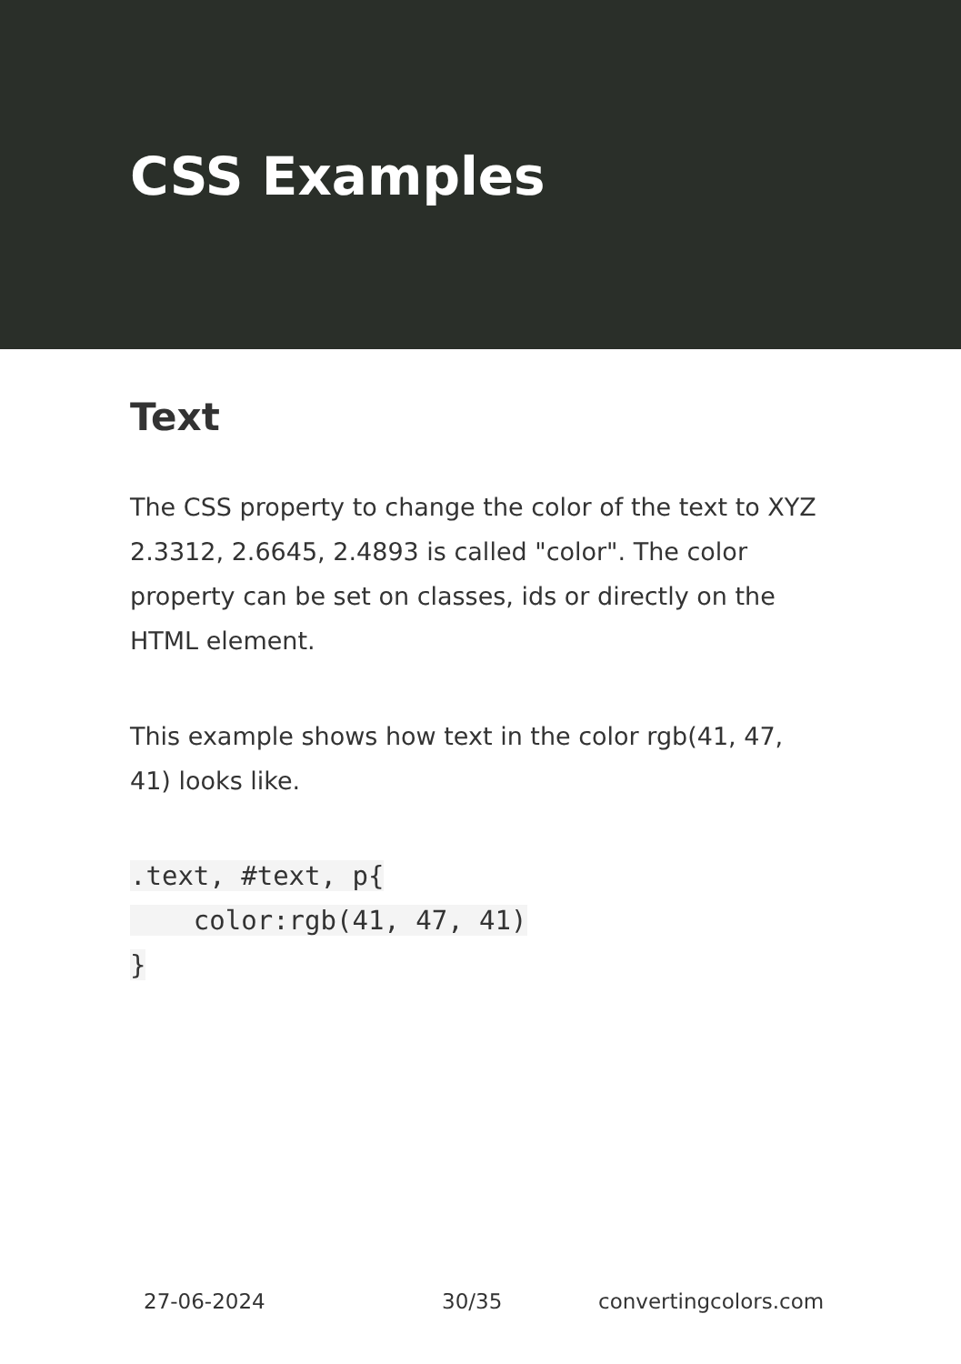CSS Examples
Text
The CSS property to change the color of the text to XYZ 2.3312, 2.6645, 2.4893 is called "color". The color property can be set on classes, ids or directly on the HTML element.
This example shows how text in the color rgb(41, 47, 41) looks like.
.text, #text, p{
    color:rgb(41, 47, 41)
}
27-06-2024 30/35 convertingcolors.com